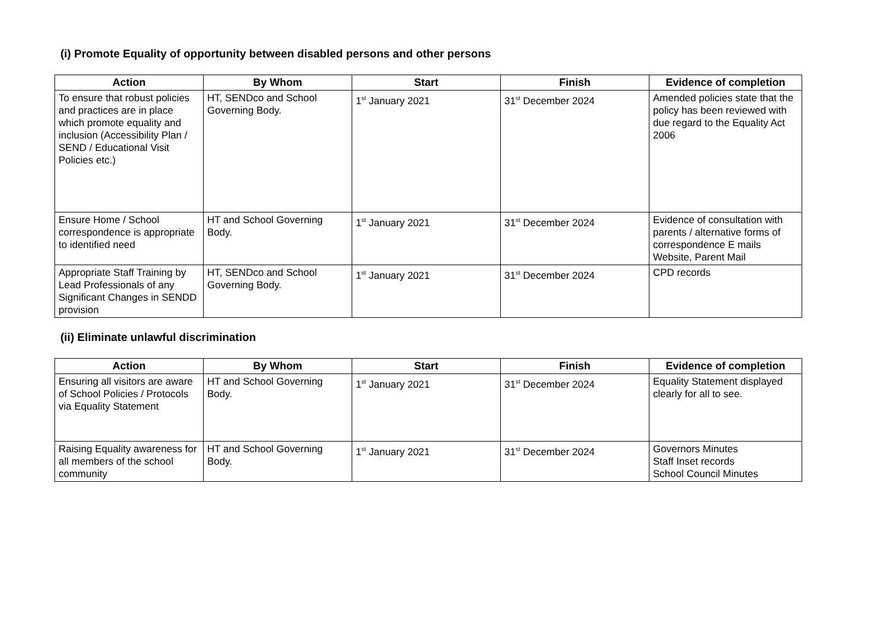(i) Promote Equality of opportunity between disabled persons and other persons
| Action | By Whom | Start | Finish | Evidence of completion |
| --- | --- | --- | --- | --- |
| To ensure that robust policies and practices are in place which promote equality and inclusion (Accessibility Plan / SEND / Educational Visit Policies etc.) | HT, SENDco and School Governing Body. | 1<sup>st</sup> January 2021 | 31<sup>st</sup> December 2024 | Amended policies state that the policy has been reviewed with due regard to the Equality Act 2006 |
| Ensure Home / School correspondence is appropriate to identified need | HT and School Governing Body. | 1<sup>st</sup> January 2021 | 31<sup>st</sup> December 2024 | Evidence of consultation with parents / alternative forms of correspondence E mails Website, Parent Mail |
| Appropriate Staff Training by Lead Professionals of any Significant Changes in SENDD provision | HT, SENDco and School Governing Body. | 1<sup>st</sup> January 2021 | 31<sup>st</sup> December 2024 | CPD records |
(ii) Eliminate unlawful discrimination
| Action | By Whom | Start | Finish | Evidence of completion |
| --- | --- | --- | --- | --- |
| Ensuring all visitors are aware of School Policies / Protocols via Equality Statement | HT and School Governing Body. | 1<sup>st</sup> January 2021 | 31<sup>st</sup> December 2024 | Equality Statement displayed clearly for all to see. |
| Raising Equality awareness for all members of the school community | HT and School Governing Body. | 1<sup>st</sup> January 2021 | 31<sup>st</sup> December 2024 | Governors Minutes Staff Inset records School Council Minutes |